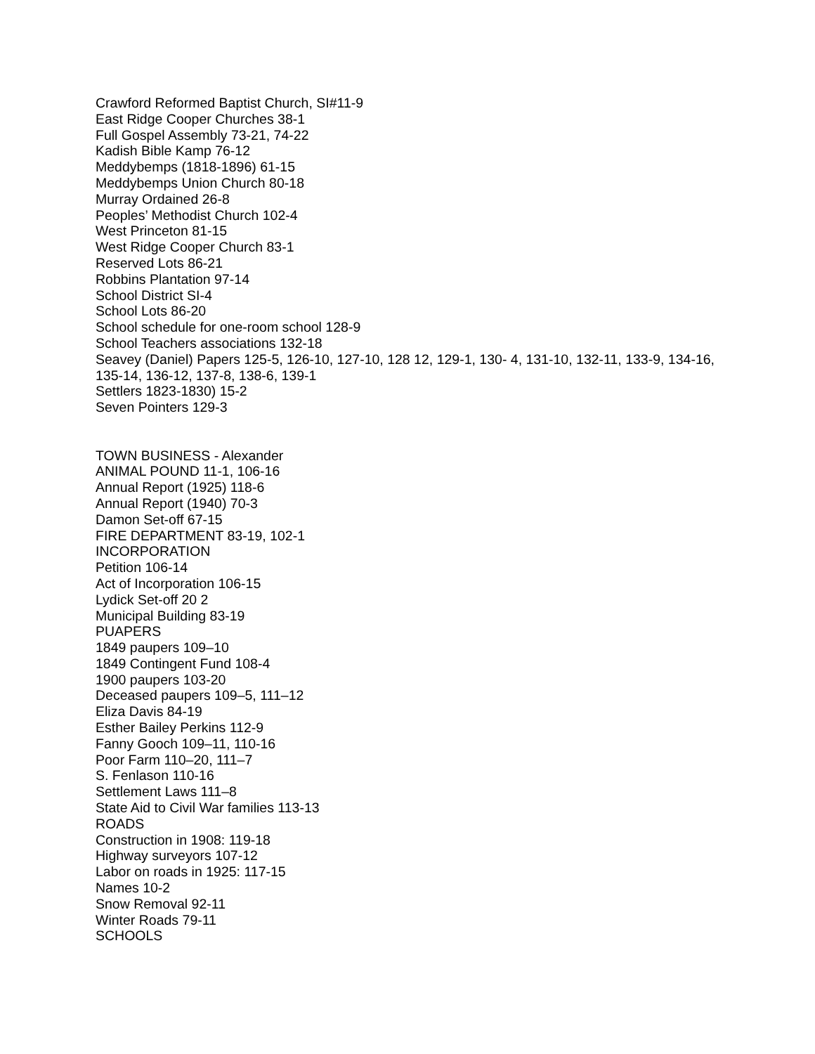Crawford Reformed Baptist Church, SI#11-9
East Ridge Cooper Churches 38-1
Full Gospel Assembly 73-21, 74-22
Kadish Bible Kamp 76-12
Meddybemps (1818-1896) 61-15
Meddybemps Union Church 80-18
Murray Ordained 26-8
Peoples’ Methodist Church 102-4
West Princeton 81-15
West Ridge Cooper Church 83-1
Reserved Lots 86-21
Robbins Plantation 97-14
School District SI-4
School Lots 86-20
School schedule for one-room school 128-9
School Teachers associations 132-18
Seavey (Daniel) Papers 125-5, 126-10, 127-10, 128 12, 129-1, 130- 4, 131-10, 132-11, 133-9, 134-16, 135-14, 136-12, 137-8, 138-6, 139-1
Settlers 1823-1830) 15-2
Seven Pointers 129-3
TOWN BUSINESS - Alexander
ANIMAL POUND 11-1, 106-16
Annual Report (1925) 118-6
Annual Report (1940) 70-3
Damon Set-off 67-15
FIRE DEPARTMENT 83-19, 102-1
INCORPORATION
Petition 106-14
Act of Incorporation 106-15
Lydick Set-off 20 2
Municipal Building 83-19
PUAPERS
1849 paupers 109–10
1849 Contingent Fund 108-4
1900 paupers 103-20
Deceased paupers 109–5, 111–12
Eliza Davis 84-19
Esther Bailey Perkins 112-9
Fanny Gooch 109–11, 110-16
Poor Farm 110–20, 111–7
S. Fenlason 110-16
Settlement Laws 111–8
State Aid to Civil War families 113-13
ROADS
Construction in 1908: 119-18
Highway surveyors 107-12
Labor on roads in 1925: 117-15
Names 10-2
Snow Removal 92-11
Winter Roads 79-11
SCHOOLS